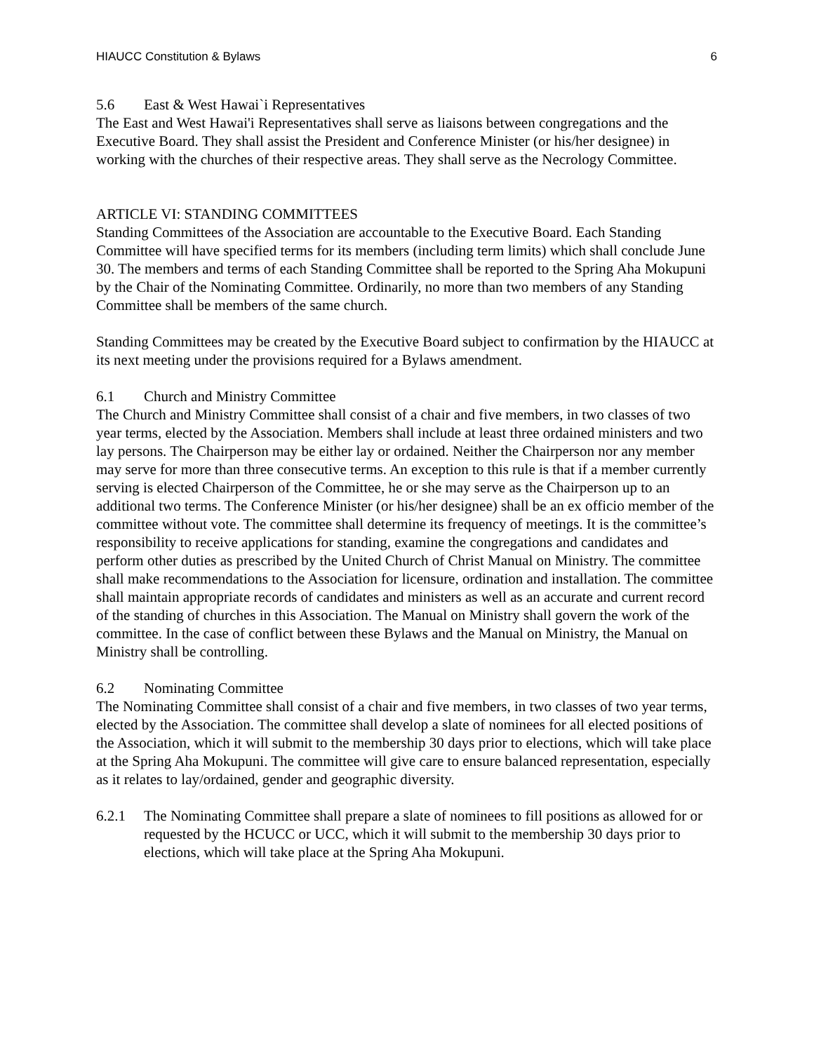HIAUCC Constitution & Bylaws 6
5.6 East & West Hawai`i Representatives
The East and West Hawai'i Representatives shall serve as liaisons between congregations and the Executive Board. They shall assist the President and Conference Minister (or his/her designee) in working with the churches of their respective areas. They shall serve as the Necrology Committee.
ARTICLE VI: STANDING COMMITTEES
Standing Committees of the Association are accountable to the Executive Board. Each Standing Committee will have specified terms for its members (including term limits) which shall conclude June 30. The members and terms of each Standing Committee shall be reported to the Spring Aha Mokupuni by the Chair of the Nominating Committee. Ordinarily, no more than two members of any Standing Committee shall be members of the same church.
Standing Committees may be created by the Executive Board subject to confirmation by the HIAUCC at its next meeting under the provisions required for a Bylaws amendment.
6.1 Church and Ministry Committee
The Church and Ministry Committee shall consist of a chair and five members, in two classes of two year terms, elected by the Association. Members shall include at least three ordained ministers and two lay persons. The Chairperson may be either lay or ordained. Neither the Chairperson nor any member may serve for more than three consecutive terms. An exception to this rule is that if a member currently serving is elected Chairperson of the Committee, he or she may serve as the Chairperson up to an additional two terms. The Conference Minister (or his/her designee) shall be an ex officio member of the committee without vote. The committee shall determine its frequency of meetings. It is the committee’s responsibility to receive applications for standing, examine the congregations and candidates and perform other duties as prescribed by the United Church of Christ Manual on Ministry. The committee shall make recommendations to the Association for licensure, ordination and installation. The committee shall maintain appropriate records of candidates and ministers as well as an accurate and current record of the standing of churches in this Association. The Manual on Ministry shall govern the work of the committee. In the case of conflict between these Bylaws and the Manual on Ministry, the Manual on Ministry shall be controlling.
6.2 Nominating Committee
The Nominating Committee shall consist of a chair and five members, in two classes of two year terms, elected by the Association. The committee shall develop a slate of nominees for all elected positions of the Association, which it will submit to the membership 30 days prior to elections, which will take place at the Spring Aha Mokupuni. The committee will give care to ensure balanced representation, especially as it relates to lay/ordained, gender and geographic diversity.
6.2.1 The Nominating Committee shall prepare a slate of nominees to fill positions as allowed for or requested by the HCUCC or UCC, which it will submit to the membership 30 days prior to elections, which will take place at the Spring Aha Mokupuni.